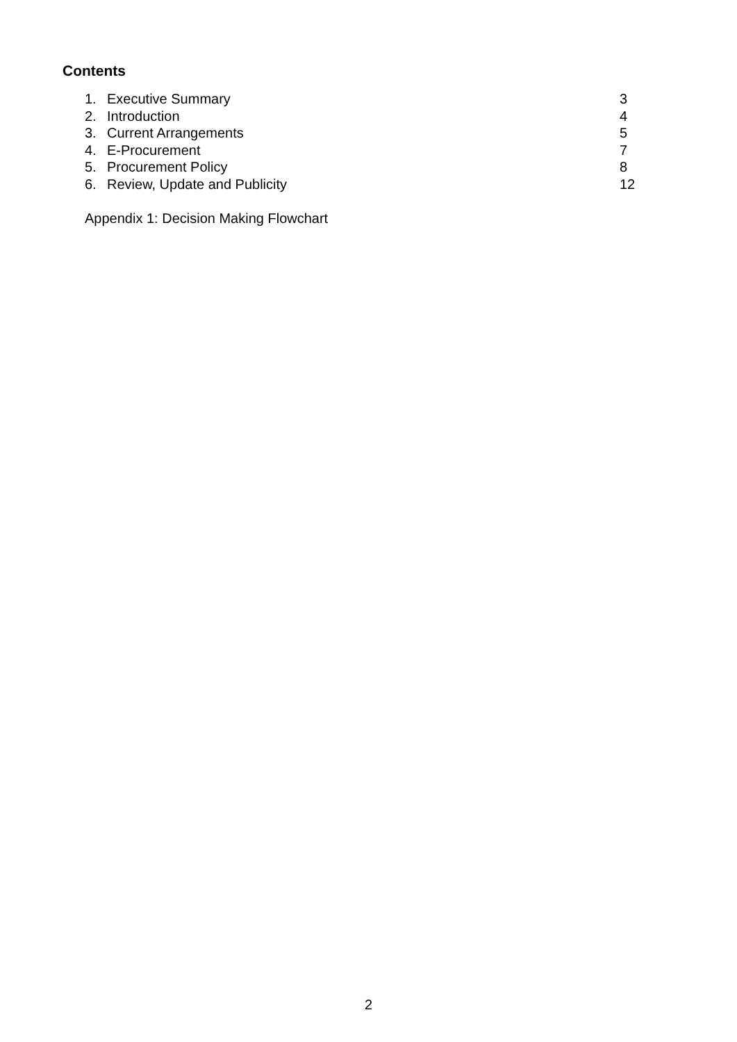Contents
1. Executive Summary 3
2. Introduction 4
3. Current Arrangements 5
4. E-Procurement 7
5. Procurement Policy 8
6. Review, Update and Publicity 12
Appendix 1: Decision Making Flowchart
2